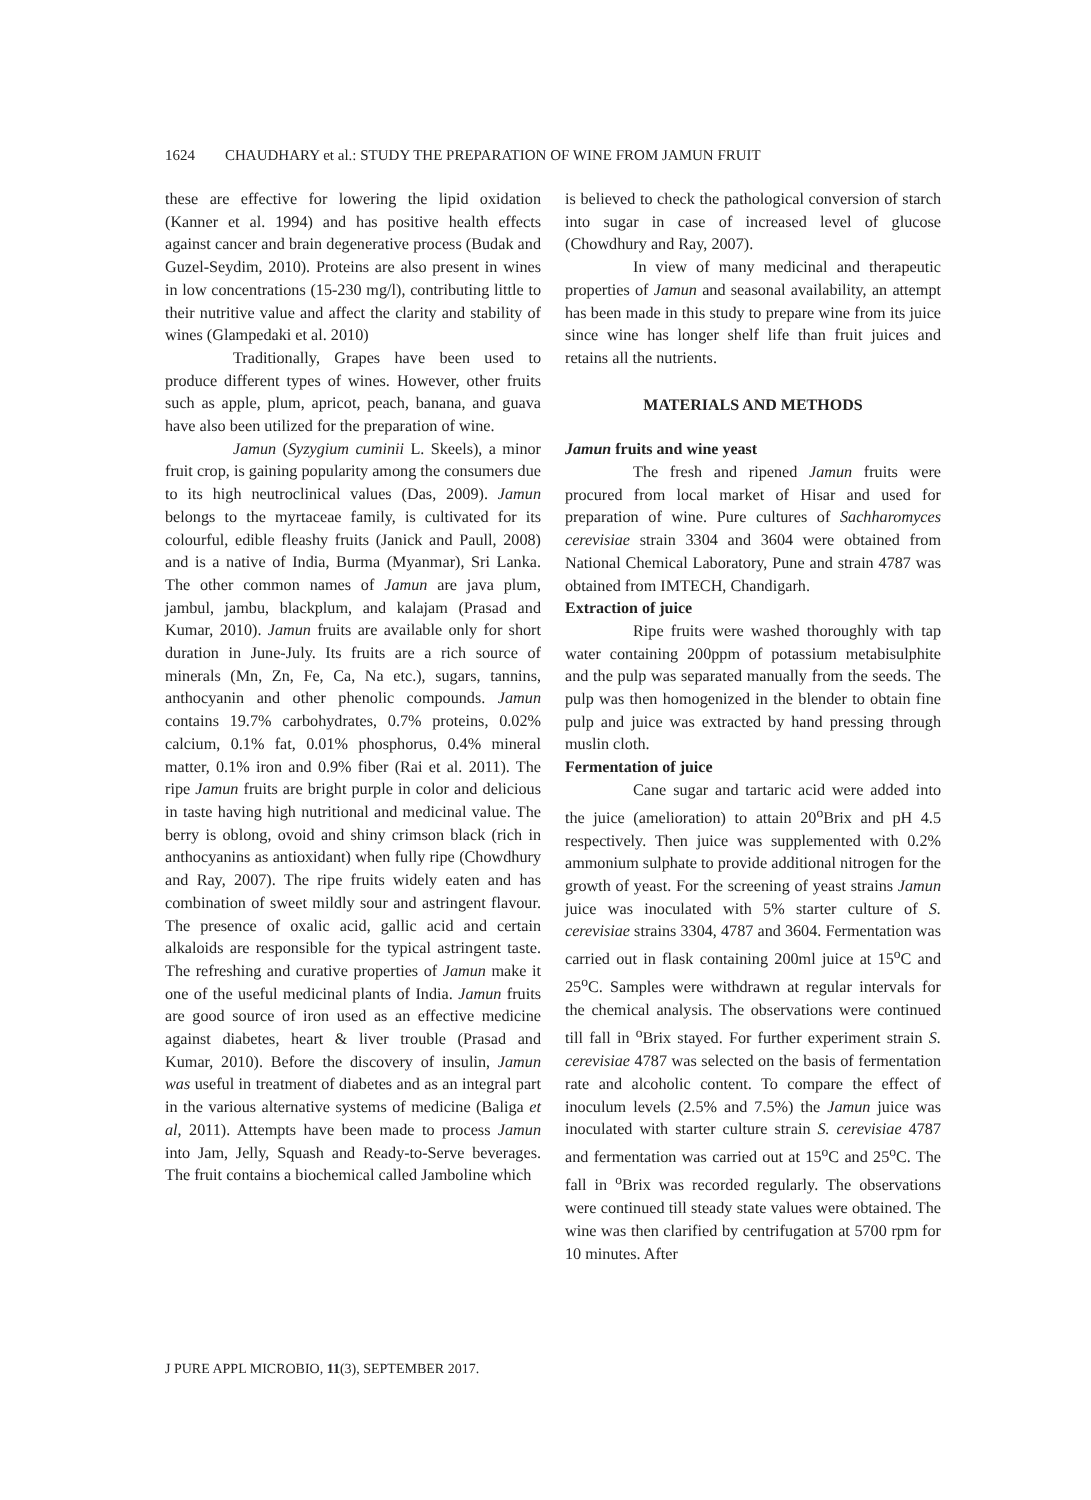1624 CHAUDHARY et al.: STUDY THE PREPARATION OF WINE FROM JAMUN FRUIT
these are effective for lowering the lipid oxidation (Kanner et al. 1994) and has positive health effects against cancer and brain degenerative process (Budak and Guzel-Seydim, 2010). Proteins are also present in wines in low concentrations (15-230 mg/l), contributing little to their nutritive value and affect the clarity and stability of wines (Glampedaki et al. 2010)
Traditionally, Grapes have been used to produce different types of wines. However, other fruits such as apple, plum, apricot, peach, banana, and guava have also been utilized for the preparation of wine.
Jamun (Syzygium cuminii L. Skeels), a minor fruit crop, is gaining popularity among the consumers due to its high neutroclinical values (Das, 2009). Jamun belongs to the myrtaceae family, is cultivated for its colourful, edible fleashy fruits (Janick and Paull, 2008) and is a native of India, Burma (Myanmar), Sri Lanka. The other common names of Jamun are java plum, jambul, jambu, blackplum, and kalajam (Prasad and Kumar, 2010). Jamun fruits are available only for short duration in June-July. Its fruits are a rich source of minerals (Mn, Zn, Fe, Ca, Na etc.), sugars, tannins, anthocyanin and other phenolic compounds. Jamun contains 19.7% carbohydrates, 0.7% proteins, 0.02% calcium, 0.1% fat, 0.01% phosphorus, 0.4% mineral matter, 0.1% iron and 0.9% fiber (Rai et al. 2011). The ripe Jamun fruits are bright purple in color and delicious in taste having high nutritional and medicinal value. The berry is oblong, ovoid and shiny crimson black (rich in anthocyanins as antioxidant) when fully ripe (Chowdhury and Ray, 2007). The ripe fruits widely eaten and has combination of sweet mildly sour and astringent flavour. The presence of oxalic acid, gallic acid and certain alkaloids are responsible for the typical astringent taste. The refreshing and curative properties of Jamun make it one of the useful medicinal plants of India. Jamun fruits are good source of iron used as an effective medicine against diabetes, heart & liver trouble (Prasad and Kumar, 2010). Before the discovery of insulin, Jamun was useful in treatment of diabetes and as an integral part in the various alternative systems of medicine (Baliga et al, 2011). Attempts have been made to process Jamun into Jam, Jelly, Squash and Ready-to-Serve beverages. The fruit contains a biochemical called Jamboline which
is believed to check the pathological conversion of starch into sugar in case of increased level of glucose (Chowdhury and Ray, 2007).
In view of many medicinal and therapeutic properties of Jamun and seasonal availability, an attempt has been made in this study to prepare wine from its juice since wine has longer shelf life than fruit juices and retains all the nutrients.
MATERIALS AND METHODS
Jamun fruits and wine yeast
The fresh and ripened Jamun fruits were procured from local market of Hisar and used for preparation of wine. Pure cultures of Sachharomyces cerevisiae strain 3304 and 3604 were obtained from National Chemical Laboratory, Pune and strain 4787 was obtained from IMTECH, Chandigarh.
Extraction of juice
Ripe fruits were washed thoroughly with tap water containing 200ppm of potassium metabisulphite and the pulp was separated manually from the seeds. The pulp was then homogenized in the blender to obtain fine pulp and juice was extracted by hand pressing through muslin cloth.
Fermentation of juice
Cane sugar and tartaric acid were added into the juice (amelioration) to attain 20<sup>o</sup>Brix and pH 4.5 respectively. Then juice was supplemented with 0.2% ammonium sulphate to provide additional nitrogen for the growth of yeast. For the screening of yeast strains Jamun juice was inoculated with 5% starter culture of S. cerevisiae strains 3304, 4787 and 3604. Fermentation was carried out in flask containing 200ml juice at 15<sup>o</sup>C and 25<sup>o</sup>C. Samples were withdrawn at regular intervals for the chemical analysis. The observations were continued till fall in <sup>o</sup>Brix stayed. For further experiment strain S. cerevisiae 4787 was selected on the basis of fermentation rate and alcoholic content. To compare the effect of inoculum levels (2.5% and 7.5%) the Jamun juice was inoculated with starter culture strain S. cerevisiae 4787 and fermentation was carried out at 15<sup>o</sup>C and 25<sup>o</sup>C. The fall in <sup>o</sup>Brix was recorded regularly. The observations were continued till steady state values were obtained. The wine was then clarified by centrifugation at 5700 rpm for 10 minutes. After
J PURE APPL MICROBIO, 11(3), SEPTEMBER 2017.